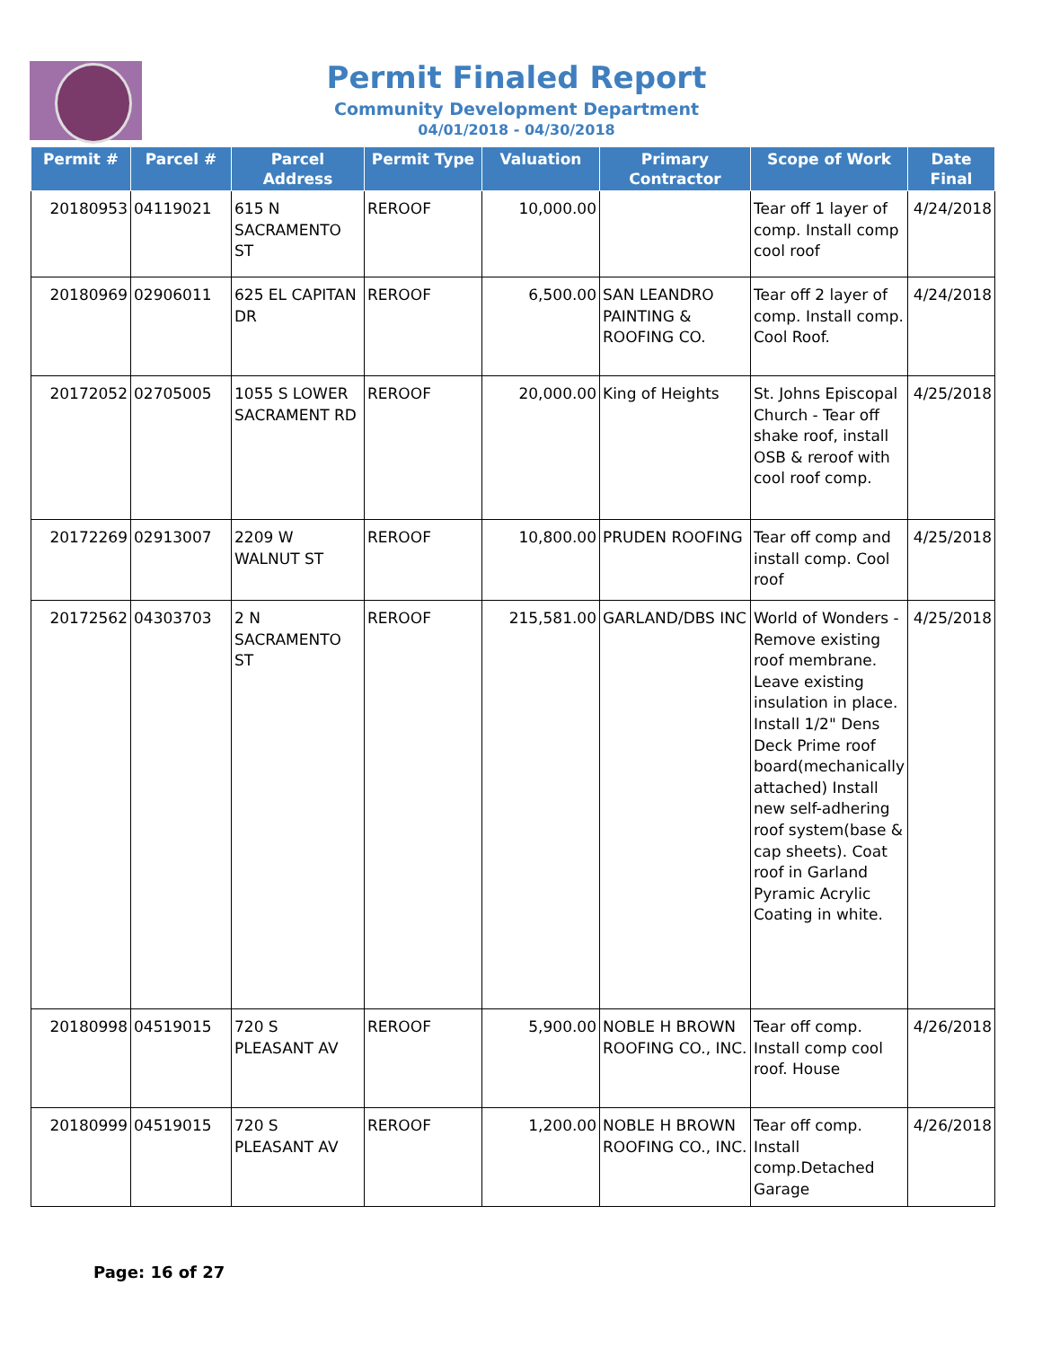Permit Finaled Report
Community Development Department
04/01/2018 - 04/30/2018
| Permit # | Parcel # | Parcel Address | Permit Type | Valuation | Primary Contractor | Scope of Work | Date Final |
| --- | --- | --- | --- | --- | --- | --- | --- |
| 20180953 | 04119021 | 615 N SACRAMENTO ST | REROOF | 10,000.00 | | Tear off 1 layer of comp. Install comp cool roof | 4/24/2018 |
| 20180969 | 02906011 | 625 EL CAPITAN DR | REROOF | 6,500.00 | SAN LEANDRO PAINTING & ROOFING CO. | Tear off 2 layer of comp. Install comp. Cool Roof. | 4/24/2018 |
| 20172052 | 02705005 | 1055 S LOWER SACRAMENT RD | REROOF | 20,000.00 | King of Heights | St. Johns Episcopal Church - Tear off shake roof, install OSB & reroof with cool roof comp. | 4/25/2018 |
| 20172269 | 02913007 | 2209 W WALNUT ST | REROOF | 10,800.00 | PRUDEN ROOFING | Tear off comp and install comp. Cool roof | 4/25/2018 |
| 20172562 | 04303703 | 2 N SACRAMENTO ST | REROOF | 215,581.00 | GARLAND/DBS INC | World of Wonders - Remove existing roof membrane. Leave existing insulation in place. Install 1/2" Dens Deck Prime roof board(mechanically attached) Install new self-adhering roof system(base & cap sheets). Coat roof in Garland Pyramic Acrylic Coating in white. | 4/25/2018 |
| 20180998 | 04519015 | 720 S PLEASANT AV | REROOF | 5,900.00 | NOBLE H BROWN ROOFING CO., INC. | Tear off comp. Install comp cool roof. House | 4/26/2018 |
| 20180999 | 04519015 | 720 S PLEASANT AV | REROOF | 1,200.00 | NOBLE H BROWN ROOFING CO., INC. | Tear off comp. Install comp.Detached Garage | 4/26/2018 |
Page: 16 of 27